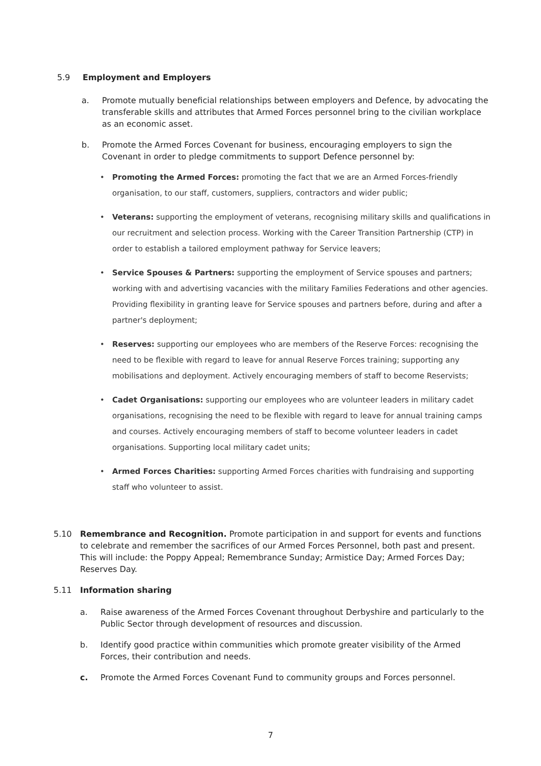5.9 Employment and Employers
a. Promote mutually beneficial relationships between employers and Defence, by advocating the transferable skills and attributes that Armed Forces personnel bring to the civilian workplace as an economic asset.
b. Promote the Armed Forces Covenant for business, encouraging employers to sign the Covenant in order to pledge commitments to support Defence personnel by:
• Promoting the Armed Forces: promoting the fact that we are an Armed Forces-friendly organisation, to our staff, customers, suppliers, contractors and wider public;
• Veterans: supporting the employment of veterans, recognising military skills and qualifications in our recruitment and selection process. Working with the Career Transition Partnership (CTP) in order to establish a tailored employment pathway for Service leavers;
• Service Spouses & Partners: supporting the employment of Service spouses and partners; working with and advertising vacancies with the military Families Federations and other agencies. Providing flexibility in granting leave for Service spouses and partners before, during and after a partner's deployment;
• Reserves: supporting our employees who are members of the Reserve Forces: recognising the need to be flexible with regard to leave for annual Reserve Forces training; supporting any mobilisations and deployment. Actively encouraging members of staff to become Reservists;
• Cadet Organisations: supporting our employees who are volunteer leaders in military cadet organisations, recognising the need to be flexible with regard to leave for annual training camps and courses. Actively encouraging members of staff to become volunteer leaders in cadet organisations. Supporting local military cadet units;
• Armed Forces Charities: supporting Armed Forces charities with fundraising and supporting staff who volunteer to assist.
5.10 Remembrance and Recognition. Promote participation in and support for events and functions to celebrate and remember the sacrifices of our Armed Forces Personnel, both past and present. This will include: the Poppy Appeal; Remembrance Sunday; Armistice Day; Armed Forces Day; Reserves Day.
5.11 Information sharing
a. Raise awareness of the Armed Forces Covenant throughout Derbyshire and particularly to the Public Sector through development of resources and discussion.
b. Identify good practice within communities which promote greater visibility of the Armed Forces, their contribution and needs.
c. Promote the Armed Forces Covenant Fund to community groups and Forces personnel.
7